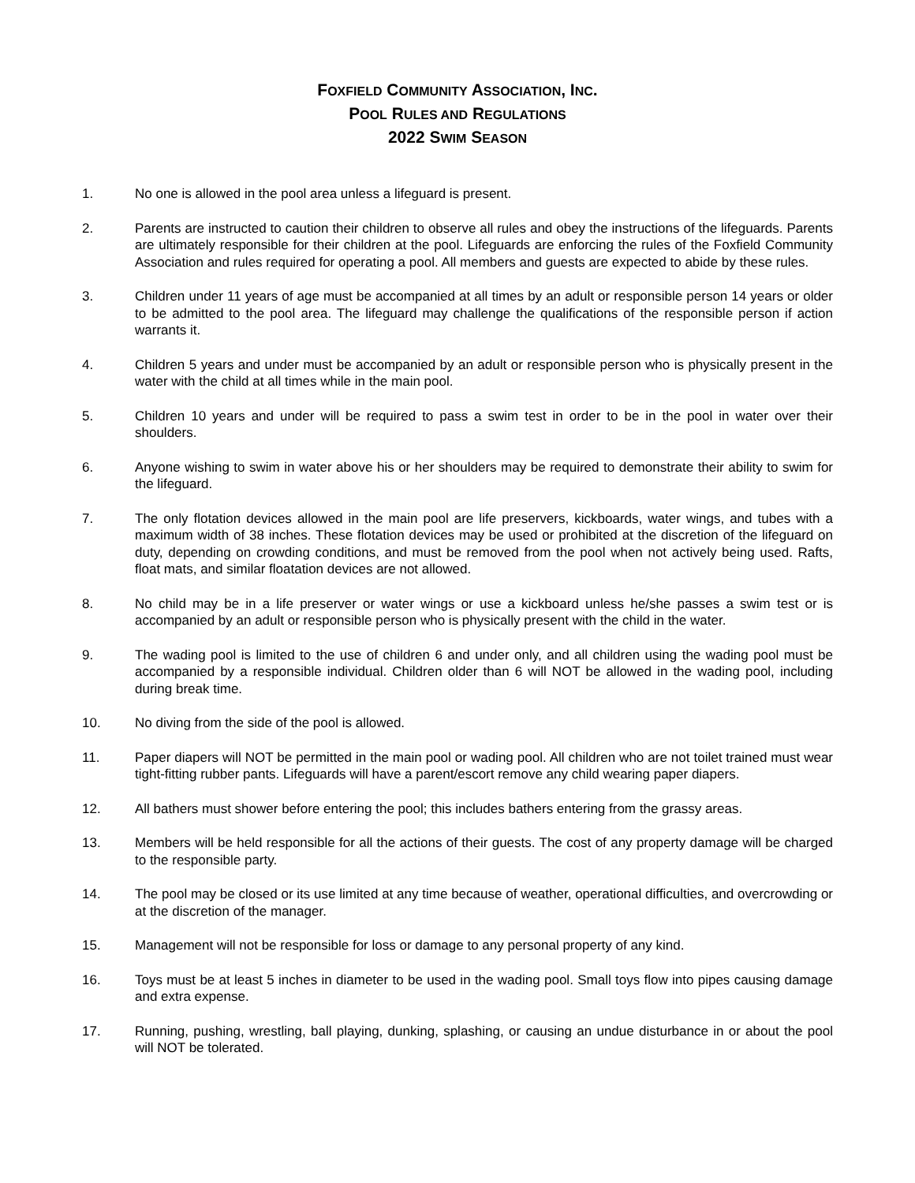FOXFIELD COMMUNITY ASSOCIATION, INC.
POOL RULES AND REGULATIONS
2022 SWIM SEASON
1. No one is allowed in the pool area unless a lifeguard is present.
2. Parents are instructed to caution their children to observe all rules and obey the instructions of the lifeguards. Parents are ultimately responsible for their children at the pool. Lifeguards are enforcing the rules of the Foxfield Community Association and rules required for operating a pool. All members and guests are expected to abide by these rules.
3. Children under 11 years of age must be accompanied at all times by an adult or responsible person 14 years or older to be admitted to the pool area. The lifeguard may challenge the qualifications of the responsible person if action warrants it.
4. Children 5 years and under must be accompanied by an adult or responsible person who is physically present in the water with the child at all times while in the main pool.
5. Children 10 years and under will be required to pass a swim test in order to be in the pool in water over their shoulders.
6. Anyone wishing to swim in water above his or her shoulders may be required to demonstrate their ability to swim for the lifeguard.
7. The only flotation devices allowed in the main pool are life preservers, kickboards, water wings, and tubes with a maximum width of 38 inches. These flotation devices may be used or prohibited at the discretion of the lifeguard on duty, depending on crowding conditions, and must be removed from the pool when not actively being used. Rafts, float mats, and similar floatation devices are not allowed.
8. No child may be in a life preserver or water wings or use a kickboard unless he/she passes a swim test or is accompanied by an adult or responsible person who is physically present with the child in the water.
9. The wading pool is limited to the use of children 6 and under only, and all children using the wading pool must be accompanied by a responsible individual. Children older than 6 will NOT be allowed in the wading pool, including during break time.
10. No diving from the side of the pool is allowed.
11. Paper diapers will NOT be permitted in the main pool or wading pool. All children who are not toilet trained must wear tight-fitting rubber pants. Lifeguards will have a parent/escort remove any child wearing paper diapers.
12. All bathers must shower before entering the pool; this includes bathers entering from the grassy areas.
13. Members will be held responsible for all the actions of their guests. The cost of any property damage will be charged to the responsible party.
14. The pool may be closed or its use limited at any time because of weather, operational difficulties, and overcrowding or at the discretion of the manager.
15. Management will not be responsible for loss or damage to any personal property of any kind.
16. Toys must be at least 5 inches in diameter to be used in the wading pool. Small toys flow into pipes causing damage and extra expense.
17. Running, pushing, wrestling, ball playing, dunking, splashing, or causing an undue disturbance in or about the pool will NOT be tolerated.